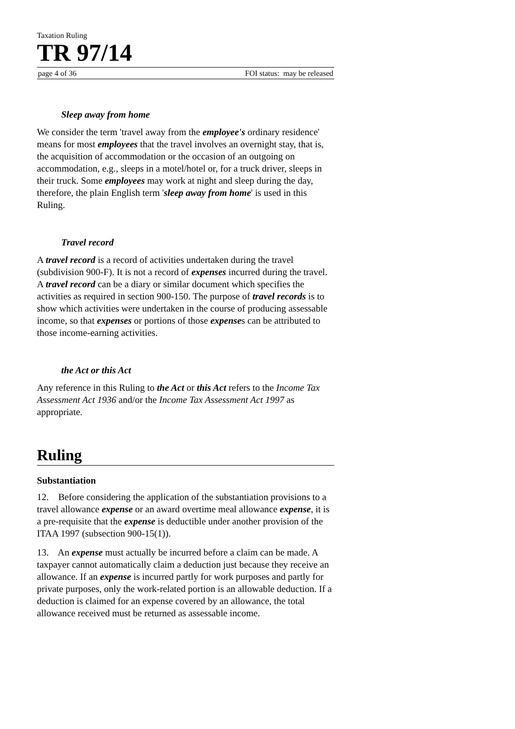Taxation Ruling
TR 97/14
page 4 of 36 FOI status: may be released
Sleep away from home
We consider the term 'travel away from the employee's ordinary residence' means for most employees that the travel involves an overnight stay, that is, the acquisition of accommodation or the occasion of an outgoing on accommodation, e.g., sleeps in a motel/hotel or, for a truck driver, sleeps in their truck. Some employees may work at night and sleep during the day, therefore, the plain English term 'sleep away from home' is used in this Ruling.
Travel record
A travel record is a record of activities undertaken during the travel (subdivision 900-F). It is not a record of expenses incurred during the travel. A travel record can be a diary or similar document which specifies the activities as required in section 900-150. The purpose of travel records is to show which activities were undertaken in the course of producing assessable income, so that expenses or portions of those expenses can be attributed to those income-earning activities.
the Act or this Act
Any reference in this Ruling to the Act or this Act refers to the Income Tax Assessment Act 1936 and/or the Income Tax Assessment Act 1997 as appropriate.
Ruling
Substantiation
12. Before considering the application of the substantiation provisions to a travel allowance expense or an award overtime meal allowance expense, it is a pre-requisite that the expense is deductible under another provision of the ITAA 1997 (subsection 900-15(1)).
13. An expense must actually be incurred before a claim can be made. A taxpayer cannot automatically claim a deduction just because they receive an allowance. If an expense is incurred partly for work purposes and partly for private purposes, only the work-related portion is an allowable deduction. If a deduction is claimed for an expense covered by an allowance, the total allowance received must be returned as assessable income.